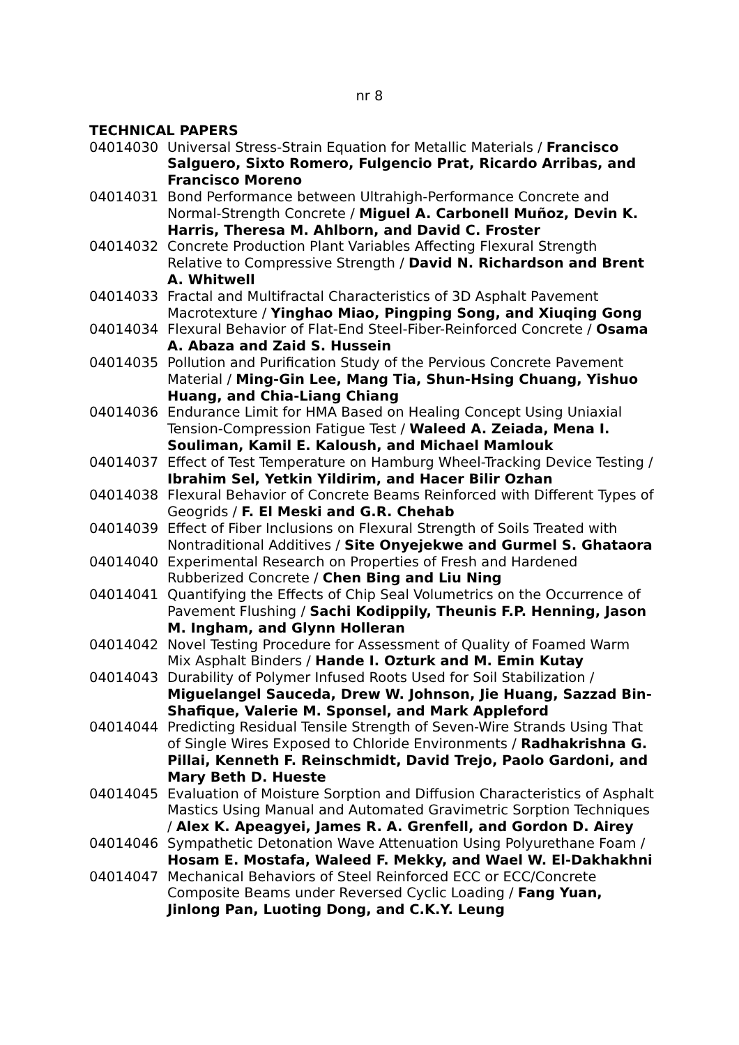nr 8
TECHNICAL PAPERS
04014030 Universal Stress-Strain Equation for Metallic Materials / Francisco Salguero, Sixto Romero, Fulgencio Prat, Ricardo Arribas, and Francisco Moreno
04014031 Bond Performance between Ultrahigh-Performance Concrete and Normal-Strength Concrete / Miguel A. Carbonell Muñoz, Devin K. Harris, Theresa M. Ahlborn, and David C. Froster
04014032 Concrete Production Plant Variables Affecting Flexural Strength Relative to Compressive Strength / David N. Richardson and Brent A. Whitwell
04014033 Fractal and Multifractal Characteristics of 3D Asphalt Pavement Macrotexture / Yinghao Miao, Pingping Song, and Xiuqing Gong
04014034 Flexural Behavior of Flat-End Steel-Fiber-Reinforced Concrete / Osama A. Abaza and Zaid S. Hussein
04014035 Pollution and Purification Study of the Pervious Concrete Pavement Material / Ming-Gin Lee, Mang Tia, Shun-Hsing Chuang, Yishuo Huang, and Chia-Liang Chiang
04014036 Endurance Limit for HMA Based on Healing Concept Using Uniaxial Tension-Compression Fatigue Test / Waleed A. Zeiada, Mena I. Souliman, Kamil E. Kaloush, and Michael Mamlouk
04014037 Effect of Test Temperature on Hamburg Wheel-Tracking Device Testing / Ibrahim Sel, Yetkin Yildirim, and Hacer Bilir Ozhan
04014038 Flexural Behavior of Concrete Beams Reinforced with Different Types of Geogrids / F. El Meski and G.R. Chehab
04014039 Effect of Fiber Inclusions on Flexural Strength of Soils Treated with Nontraditional Additives / Site Onyejekwe and Gurmel S. Ghataora
04014040 Experimental Research on Properties of Fresh and Hardened Rubberized Concrete / Chen Bing and Liu Ning
04014041 Quantifying the Effects of Chip Seal Volumetrics on the Occurrence of Pavement Flushing / Sachi Kodippily, Theunis F.P. Henning, Jason M. Ingham, and Glynn Holleran
04014042 Novel Testing Procedure for Assessment of Quality of Foamed Warm Mix Asphalt Binders / Hande I. Ozturk and M. Emin Kutay
04014043 Durability of Polymer Infused Roots Used for Soil Stabilization / Miguelangel Sauceda, Drew W. Johnson, Jie Huang, Sazzad Bin-Shafique, Valerie M. Sponsel, and Mark Appleford
04014044 Predicting Residual Tensile Strength of Seven-Wire Strands Using That of Single Wires Exposed to Chloride Environments / Radhakrishna G. Pillai, Kenneth F. Reinschmidt, David Trejo, Paolo Gardoni, and Mary Beth D. Hueste
04014045 Evaluation of Moisture Sorption and Diffusion Characteristics of Asphalt Mastics Using Manual and Automated Gravimetric Sorption Techniques / Alex K. Apeagyei, James R. A. Grenfell, and Gordon D. Airey
04014046 Sympathetic Detonation Wave Attenuation Using Polyurethane Foam / Hosam E. Mostafa, Waleed F. Mekky, and Wael W. El-Dakhakhni
04014047 Mechanical Behaviors of Steel Reinforced ECC or ECC/Concrete Composite Beams under Reversed Cyclic Loading / Fang Yuan, Jinlong Pan, Luoting Dong, and C.K.Y. Leung